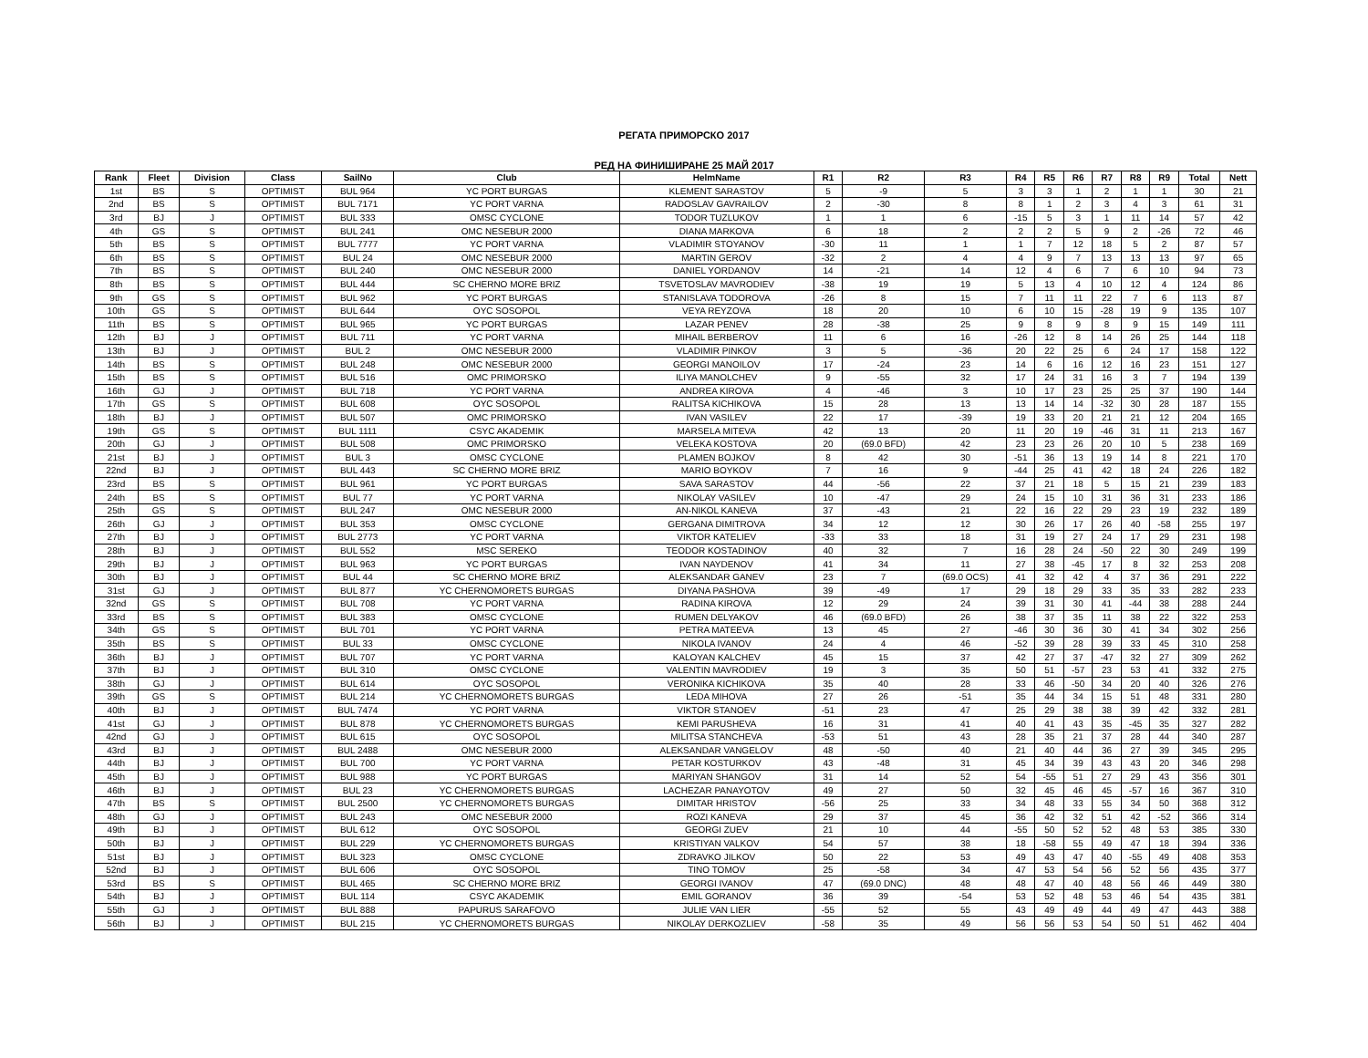РЕГАТА ПРИМОРСКО 2017
РЕД НА ФИНИШИРАНЕ 25 МАЙ 2017
| Rank | Fleet | Division | Class | SailNo | Club | HelmName | R1 | R2 | R3 | R4 | R5 | R6 | R7 | R8 | R9 | Total | Nett |
| --- | --- | --- | --- | --- | --- | --- | --- | --- | --- | --- | --- | --- | --- | --- | --- | --- | --- |
| 1st | BS | S | OPTIMIST | BUL 964 | YC PORT BURGAS | KLEMENT SARASTOV | 5 | -9 | 5 | 3 | 3 | 1 | 2 | 1 | 1 | 30 | 21 |
| 2nd | BS | S | OPTIMIST | BUL 7171 | YC PORT VARNA | RADOSLAV GAVRAILOV | 2 | -30 | 8 | 8 | 1 | 2 | 3 | 4 | 3 | 61 | 31 |
| 3rd | BJ | J | OPTIMIST | BUL 333 | OMSC CYCLONE | TODOR TUZLUKOV | 1 | 1 | 6 | -15 | 5 | 3 | 1 | 11 | 14 | 57 | 42 |
| 4th | GS | S | OPTIMIST | BUL 241 | OMC NESEBUR 2000 | DIANA MARKOVA | 6 | 18 | 2 | 2 | 2 | 5 | 9 | 2 | -26 | 72 | 46 |
| 5th | BS | S | OPTIMIST | BUL 7777 | YC PORT VARNA | VLADIMIR STOYANOV | -30 | 11 | 1 | 1 | 7 | 12 | 18 | 5 | 2 | 87 | 57 |
| 6th | BS | S | OPTIMIST | BUL 24 | OMC NESEBUR 2000 | MARTIN GEROV | -32 | 2 | 4 | 4 | 9 | 7 | 13 | 13 | 13 | 97 | 65 |
| 7th | BS | S | OPTIMIST | BUL 240 | OMC NESEBUR 2000 | DANIEL YORDANOV | 14 | -21 | 14 | 12 | 4 | 6 | 7 | 6 | 10 | 94 | 73 |
| 8th | BS | S | OPTIMIST | BUL 444 | SC CHERNO MORE BRIZ | TSVETOSLAV MAVRODIEV | -38 | 19 | 19 | 5 | 13 | 4 | 10 | 12 | 4 | 124 | 86 |
| 9th | GS | S | OPTIMIST | BUL 962 | YC PORT BURGAS | STANISLAVA TODOROVA | -26 | 8 | 15 | 7 | 11 | 11 | 22 | 7 | 6 | 113 | 87 |
| 10th | GS | S | OPTIMIST | BUL 644 | OYC SOSOPOL | VEYA REYZOVA | 18 | 20 | 10 | 6 | 10 | 15 | -28 | 19 | 9 | 135 | 107 |
| 11th | BS | S | OPTIMIST | BUL 965 | YC PORT BURGAS | LAZAR PENEV | 28 | -38 | 25 | 9 | 8 | 9 | 8 | 9 | 15 | 149 | 111 |
| 12th | BJ | J | OPTIMIST | BUL 711 | YC PORT VARNA | MIHAIL BERBEROV | 11 | 6 | 16 | -26 | 12 | 8 | 14 | 26 | 25 | 144 | 118 |
| 13th | BJ | J | OPTIMIST | BUL 2 | OMC NESEBUR 2000 | VLADIMIR PINKOV | 3 | 5 | -36 | 20 | 22 | 25 | 6 | 24 | 17 | 158 | 122 |
| 14th | BS | S | OPTIMIST | BUL 248 | OMC NESEBUR 2000 | GEORGI MANOILOV | 17 | -24 | 23 | 14 | 6 | 16 | 12 | 16 | 23 | 151 | 127 |
| 15th | BS | S | OPTIMIST | BUL 516 | OMC PRIMORSKO | ILIYA MANOLCHEV | 9 | -55 | 32 | 17 | 24 | 31 | 16 | 3 | 7 | 194 | 139 |
| 16th | GJ | J | OPTIMIST | BUL 718 | YC PORT VARNA | ANDREA KIROVA | 4 | -46 | 3 | 10 | 17 | 23 | 25 | 25 | 37 | 190 | 144 |
| 17th | GS | S | OPTIMIST | BUL 608 | OYC SOSOPOL | RALITSA KICHIKOVA | 15 | 28 | 13 | 13 | 14 | 14 | -32 | 30 | 28 | 187 | 155 |
| 18th | BJ | J | OPTIMIST | BUL 507 | OMC PRIMORSKO | IVAN VASILEV | 22 | 17 | -39 | 19 | 33 | 20 | 21 | 21 | 12 | 204 | 165 |
| 19th | GS | S | OPTIMIST | BUL 1111 | CSYC AKADEMIK | MARSELA MITEVA | 42 | 13 | 20 | 11 | 20 | 19 | -46 | 31 | 11 | 213 | 167 |
| 20th | GJ | J | OPTIMIST | BUL 508 | OMC PRIMORSKO | VELEKA KOSTOVA | 20 | (69.0 BFD) | 42 | 23 | 23 | 26 | 20 | 10 | 5 | 238 | 169 |
| 21st | BJ | J | OPTIMIST | BUL 3 | OMSC CYCLONE | PLAMEN BOJKOV | 8 | 42 | 30 | -51 | 36 | 13 | 19 | 14 | 8 | 221 | 170 |
| 22nd | BJ | J | OPTIMIST | BUL 443 | SC CHERNO MORE BRIZ | MARIO BOYKOV | 7 | 16 | 9 | -44 | 25 | 41 | 42 | 18 | 24 | 226 | 182 |
| 23rd | BS | S | OPTIMIST | BUL 961 | YC PORT BURGAS | SAVA SARASTOV | 44 | -56 | 22 | 37 | 21 | 18 | 5 | 15 | 21 | 239 | 183 |
| 24th | BS | S | OPTIMIST | BUL 77 | YC PORT VARNA | NIKOLAY VASILEV | 10 | -47 | 29 | 24 | 15 | 10 | 31 | 36 | 31 | 233 | 186 |
| 25th | GS | S | OPTIMIST | BUL 247 | OMC NESEBUR 2000 | AN-NIKOL KANEVA | 37 | -43 | 21 | 22 | 16 | 22 | 29 | 23 | 19 | 232 | 189 |
| 26th | GJ | J | OPTIMIST | BUL 353 | OMSC CYCLONE | GERGANA DIMITROVA | 34 | 12 | 12 | 30 | 26 | 17 | 26 | 40 | -58 | 255 | 197 |
| 27th | BJ | J | OPTIMIST | BUL 2773 | YC PORT VARNA | VIKTOR KATELIEV | -33 | 33 | 18 | 31 | 19 | 27 | 24 | 17 | 29 | 231 | 198 |
| 28th | BJ | J | OPTIMIST | BUL 552 | MSC SEREKO | TEODOR KOSTADINOV | 40 | 32 | 7 | 16 | 28 | 24 | -50 | 22 | 30 | 249 | 199 |
| 29th | BJ | J | OPTIMIST | BUL 963 | YC PORT BURGAS | IVAN NAYDENOV | 41 | 34 | 11 | 27 | 38 | -45 | 17 | 8 | 32 | 253 | 208 |
| 30th | BJ | J | OPTIMIST | BUL 44 | SC CHERNO MORE BRIZ | ALEKSANDAR GANEV | 23 | 7 | (69.0 OCS) | 41 | 32 | 42 | 4 | 37 | 36 | 291 | 222 |
| 31st | GJ | J | OPTIMIST | BUL 877 | YC CHERNOMORETS BURGAS | DIYANA PASHOVA | 39 | -49 | 17 | 29 | 18 | 29 | 33 | 35 | 33 | 282 | 233 |
| 32nd | GS | S | OPTIMIST | BUL 708 | YC PORT VARNA | RADINA KIROVA | 12 | 29 | 24 | 39 | 31 | 30 | 41 | -44 | 38 | 288 | 244 |
| 33rd | BS | S | OPTIMIST | BUL 383 | OMSC CYCLONE | RUMEN DELYAKOV | 46 | (69.0 BFD) | 26 | 38 | 37 | 35 | 11 | 38 | 22 | 322 | 253 |
| 34th | GS | S | OPTIMIST | BUL 701 | YC PORT VARNA | PETRA MATEEVA | 13 | 45 | 27 | -46 | 30 | 36 | 30 | 41 | 34 | 302 | 256 |
| 35th | BS | S | OPTIMIST | BUL 33 | OMSC CYCLONE | NIKOLA IVANOV | 24 | 4 | 46 | -52 | 39 | 28 | 39 | 33 | 45 | 310 | 258 |
| 36th | BJ | J | OPTIMIST | BUL 707 | YC PORT VARNA | KALOYAN KALCHEV | 45 | 15 | 37 | 42 | 27 | 37 | -47 | 32 | 27 | 309 | 262 |
| 37th | BJ | J | OPTIMIST | BUL 310 | OMSC CYCLONE | VALENTIN MAVRODIEV | 19 | 3 | 35 | 50 | 51 | -57 | 23 | 53 | 41 | 332 | 275 |
| 38th | GJ | J | OPTIMIST | BUL 614 | OYC SOSOPOL | VERONIKA KICHIKOVA | 35 | 40 | 28 | 33 | 46 | -50 | 34 | 20 | 40 | 326 | 276 |
| 39th | GS | S | OPTIMIST | BUL 214 | YC CHERNOMORETS BURGAS | LEDA MIHOVA | 27 | 26 | -51 | 35 | 44 | 34 | 15 | 51 | 48 | 331 | 280 |
| 40th | BJ | J | OPTIMIST | BUL 7474 | YC PORT VARNA | VIKTOR STANOEV | -51 | 23 | 47 | 25 | 29 | 38 | 38 | 39 | 42 | 332 | 281 |
| 41st | GJ | J | OPTIMIST | BUL 878 | YC CHERNOMORETS BURGAS | KEMI PARUSHEVA | 16 | 31 | 41 | 40 | 41 | 43 | 35 | -45 | 35 | 327 | 282 |
| 42nd | GJ | J | OPTIMIST | BUL 615 | OYC SOSOPOL | MILITSA STANCHEVA | -53 | 51 | 43 | 28 | 35 | 21 | 37 | 28 | 44 | 340 | 287 |
| 43rd | BJ | J | OPTIMIST | BUL 2488 | OMC NESEBUR 2000 | ALEKSANDAR VANGELOV | 48 | -50 | 40 | 21 | 40 | 44 | 36 | 27 | 39 | 345 | 295 |
| 44th | BJ | J | OPTIMIST | BUL 700 | YC PORT VARNA | PETAR KOSTURKOV | 43 | -48 | 31 | 45 | 34 | 39 | 43 | 43 | 20 | 346 | 298 |
| 45th | BJ | J | OPTIMIST | BUL 988 | YC PORT BURGAS | MARIYAN SHANGOV | 31 | 14 | 52 | 54 | -55 | 51 | 27 | 29 | 43 | 356 | 301 |
| 46th | BJ | J | OPTIMIST | BUL 23 | YC CHERNOMORETS BURGAS | LACHEZAR PANAYOTOV | 49 | 27 | 50 | 32 | 45 | 46 | 45 | -57 | 16 | 367 | 310 |
| 47th | BS | S | OPTIMIST | BUL 2500 | YC CHERNOMORETS BURGAS | DIMITAR HRISTOV | -56 | 25 | 33 | 34 | 48 | 33 | 55 | 34 | 50 | 368 | 312 |
| 48th | GJ | J | OPTIMIST | BUL 243 | OMC NESEBUR 2000 | ROZI KANEVA | 29 | 37 | 45 | 36 | 42 | 32 | 51 | 42 | -52 | 366 | 314 |
| 49th | BJ | J | OPTIMIST | BUL 612 | OYC SOSOPOL | GEORGI ZUEV | 21 | 10 | 44 | -55 | 50 | 52 | 52 | 48 | 53 | 385 | 330 |
| 50th | BJ | J | OPTIMIST | BUL 229 | YC CHERNOMORETS BURGAS | KRISTIYAN VALKOV | 54 | 57 | 38 | 18 | -58 | 55 | 49 | 47 | 18 | 394 | 336 |
| 51st | BJ | J | OPTIMIST | BUL 323 | OMSC CYCLONE | ZDRAVKO JILKOV | 50 | 22 | 53 | 49 | 43 | 47 | 40 | -55 | 49 | 408 | 353 |
| 52nd | BJ | J | OPTIMIST | BUL 606 | OYC SOSOPOL | TINO TOMOV | 25 | -58 | 34 | 47 | 53 | 54 | 56 | 52 | 56 | 435 | 377 |
| 53rd | BS | S | OPTIMIST | BUL 465 | SC CHERNO MORE BRIZ | GEORGI IVANOV | 47 | (69.0 DNC) | 48 | 48 | 47 | 40 | 48 | 56 | 46 | 449 | 380 |
| 54th | BJ | J | OPTIMIST | BUL 114 | CSYC AKADEMIK | EMIL GORANOV | 36 | 39 | -54 | 53 | 52 | 48 | 53 | 46 | 54 | 435 | 381 |
| 55th | GJ | J | OPTIMIST | BUL 888 | PAPURUS SARAFOVO | JULIE VAN LIER | -55 | 52 | 55 | 43 | 49 | 49 | 44 | 49 | 47 | 443 | 388 |
| 56th | BJ | J | OPTIMIST | BUL 215 | YC CHERNOMORETS BURGAS | NIKOLAY DERKOZLIEV | -58 | 35 | 49 | 56 | 56 | 53 | 54 | 50 | 51 | 462 | 404 |